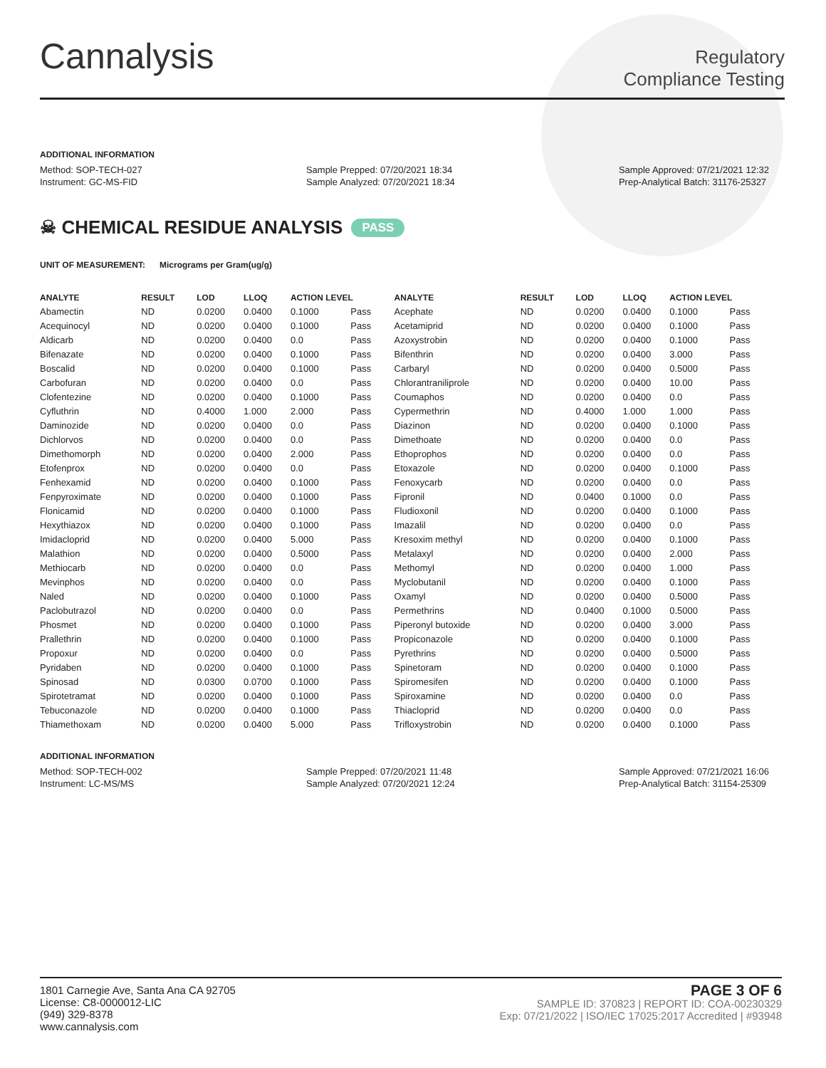Cannalysis
Regulatory
Compliance Testing
ADDITIONAL INFORMATION
Method: SOP-TECH-027
Instrument: GC-MS-FID
Sample Prepped: 07/20/2021 18:34
Sample Analyzed: 07/20/2021 18:34
Sample Approved: 07/21/2021 12:32
Prep-Analytical Batch: 31176-25327
☠ CHEMICAL RESIDUE ANALYSIS PASS
UNIT OF MEASUREMENT: Micrograms per Gram(ug/g)
| ANALYTE | RESULT | LOD | LLOQ | ACTION LEVEL | | ANALYTE | RESULT | LOD | LLOQ | ACTION LEVEL | |
| --- | --- | --- | --- | --- | --- | --- | --- | --- | --- | --- | --- |
| Abamectin | ND | 0.0200 | 0.0400 | 0.1000 | Pass | Acephate | ND | 0.0200 | 0.0400 | 0.1000 | Pass |
| Acequinocyl | ND | 0.0200 | 0.0400 | 0.1000 | Pass | Acetamiprid | ND | 0.0200 | 0.0400 | 0.1000 | Pass |
| Aldicarb | ND | 0.0200 | 0.0400 | 0.0 | Pass | Azoxystrobin | ND | 0.0200 | 0.0400 | 0.1000 | Pass |
| Bifenazate | ND | 0.0200 | 0.0400 | 0.1000 | Pass | Bifenthrin | ND | 0.0200 | 0.0400 | 3.000 | Pass |
| Boscalid | ND | 0.0200 | 0.0400 | 0.1000 | Pass | Carbaryl | ND | 0.0200 | 0.0400 | 0.5000 | Pass |
| Carbofuran | ND | 0.0200 | 0.0400 | 0.0 | Pass | Chlorantraniliprole | ND | 0.0200 | 0.0400 | 10.00 | Pass |
| Clofentezine | ND | 0.0200 | 0.0400 | 0.1000 | Pass | Coumaphos | ND | 0.0200 | 0.0400 | 0.0 | Pass |
| Cyfluthrin | ND | 0.4000 | 1.000 | 2.000 | Pass | Cypermethrin | ND | 0.4000 | 1.000 | 1.000 | Pass |
| Daminozide | ND | 0.0200 | 0.0400 | 0.0 | Pass | Diazinon | ND | 0.0200 | 0.0400 | 0.1000 | Pass |
| Dichlorvos | ND | 0.0200 | 0.0400 | 0.0 | Pass | Dimethoate | ND | 0.0200 | 0.0400 | 0.0 | Pass |
| Dimethomorph | ND | 0.0200 | 0.0400 | 2.000 | Pass | Ethoprophos | ND | 0.0200 | 0.0400 | 0.0 | Pass |
| Etofenprox | ND | 0.0200 | 0.0400 | 0.0 | Pass | Etoxazole | ND | 0.0200 | 0.0400 | 0.1000 | Pass |
| Fenhexamid | ND | 0.0200 | 0.0400 | 0.1000 | Pass | Fenoxycarb | ND | 0.0200 | 0.0400 | 0.0 | Pass |
| Fenpyroximate | ND | 0.0200 | 0.0400 | 0.1000 | Pass | Fipronil | ND | 0.0400 | 0.1000 | 0.0 | Pass |
| Flonicamid | ND | 0.0200 | 0.0400 | 0.1000 | Pass | Fludioxonil | ND | 0.0200 | 0.0400 | 0.1000 | Pass |
| Hexythiazox | ND | 0.0200 | 0.0400 | 0.1000 | Pass | Imazalil | ND | 0.0200 | 0.0400 | 0.0 | Pass |
| Imidacloprid | ND | 0.0200 | 0.0400 | 5.000 | Pass | Kresoxim methyl | ND | 0.0200 | 0.0400 | 0.1000 | Pass |
| Malathion | ND | 0.0200 | 0.0400 | 0.5000 | Pass | Metalaxyl | ND | 0.0200 | 0.0400 | 2.000 | Pass |
| Methiocarb | ND | 0.0200 | 0.0400 | 0.0 | Pass | Methomyl | ND | 0.0200 | 0.0400 | 1.000 | Pass |
| Mevinphos | ND | 0.0200 | 0.0400 | 0.0 | Pass | Myclobutanil | ND | 0.0200 | 0.0400 | 0.1000 | Pass |
| Naled | ND | 0.0200 | 0.0400 | 0.1000 | Pass | Oxamyl | ND | 0.0200 | 0.0400 | 0.5000 | Pass |
| Paclobutrazol | ND | 0.0200 | 0.0400 | 0.0 | Pass | Permethrins | ND | 0.0400 | 0.1000 | 0.5000 | Pass |
| Phosmet | ND | 0.0200 | 0.0400 | 0.1000 | Pass | Piperonyl butoxide | ND | 0.0200 | 0.0400 | 3.000 | Pass |
| Prallethrin | ND | 0.0200 | 0.0400 | 0.1000 | Pass | Propiconazole | ND | 0.0200 | 0.0400 | 0.1000 | Pass |
| Propoxur | ND | 0.0200 | 0.0400 | 0.0 | Pass | Pyrethrins | ND | 0.0200 | 0.0400 | 0.5000 | Pass |
| Pyridaben | ND | 0.0200 | 0.0400 | 0.1000 | Pass | Spinetoram | ND | 0.0200 | 0.0400 | 0.1000 | Pass |
| Spinosad | ND | 0.0300 | 0.0700 | 0.1000 | Pass | Spiromesifen | ND | 0.0200 | 0.0400 | 0.1000 | Pass |
| Spirotetramat | ND | 0.0200 | 0.0400 | 0.1000 | Pass | Spiroxamine | ND | 0.0200 | 0.0400 | 0.0 | Pass |
| Tebuconazole | ND | 0.0200 | 0.0400 | 0.1000 | Pass | Thiacloprid | ND | 0.0200 | 0.0400 | 0.0 | Pass |
| Thiamethoxam | ND | 0.0200 | 0.0400 | 5.000 | Pass | Trifloxystrobin | ND | 0.0200 | 0.0400 | 0.1000 | Pass |
ADDITIONAL INFORMATION
Method: SOP-TECH-002
Instrument: LC-MS/MS
Sample Prepped: 07/20/2021 11:48
Sample Analyzed: 07/20/2021 12:24
Sample Approved: 07/21/2021 16:06
Prep-Analytical Batch: 31154-25309
1801 Carnegie Ave, Santa Ana CA 92705
License: C8-0000012-LIC
(949) 329-8378
www.cannalysis.com
PAGE 3 OF 6
SAMPLE ID: 370823 | REPORT ID: COA-00230329
Exp: 07/21/2022 | ISO/IEC 17025:2017 Accredited | #93948